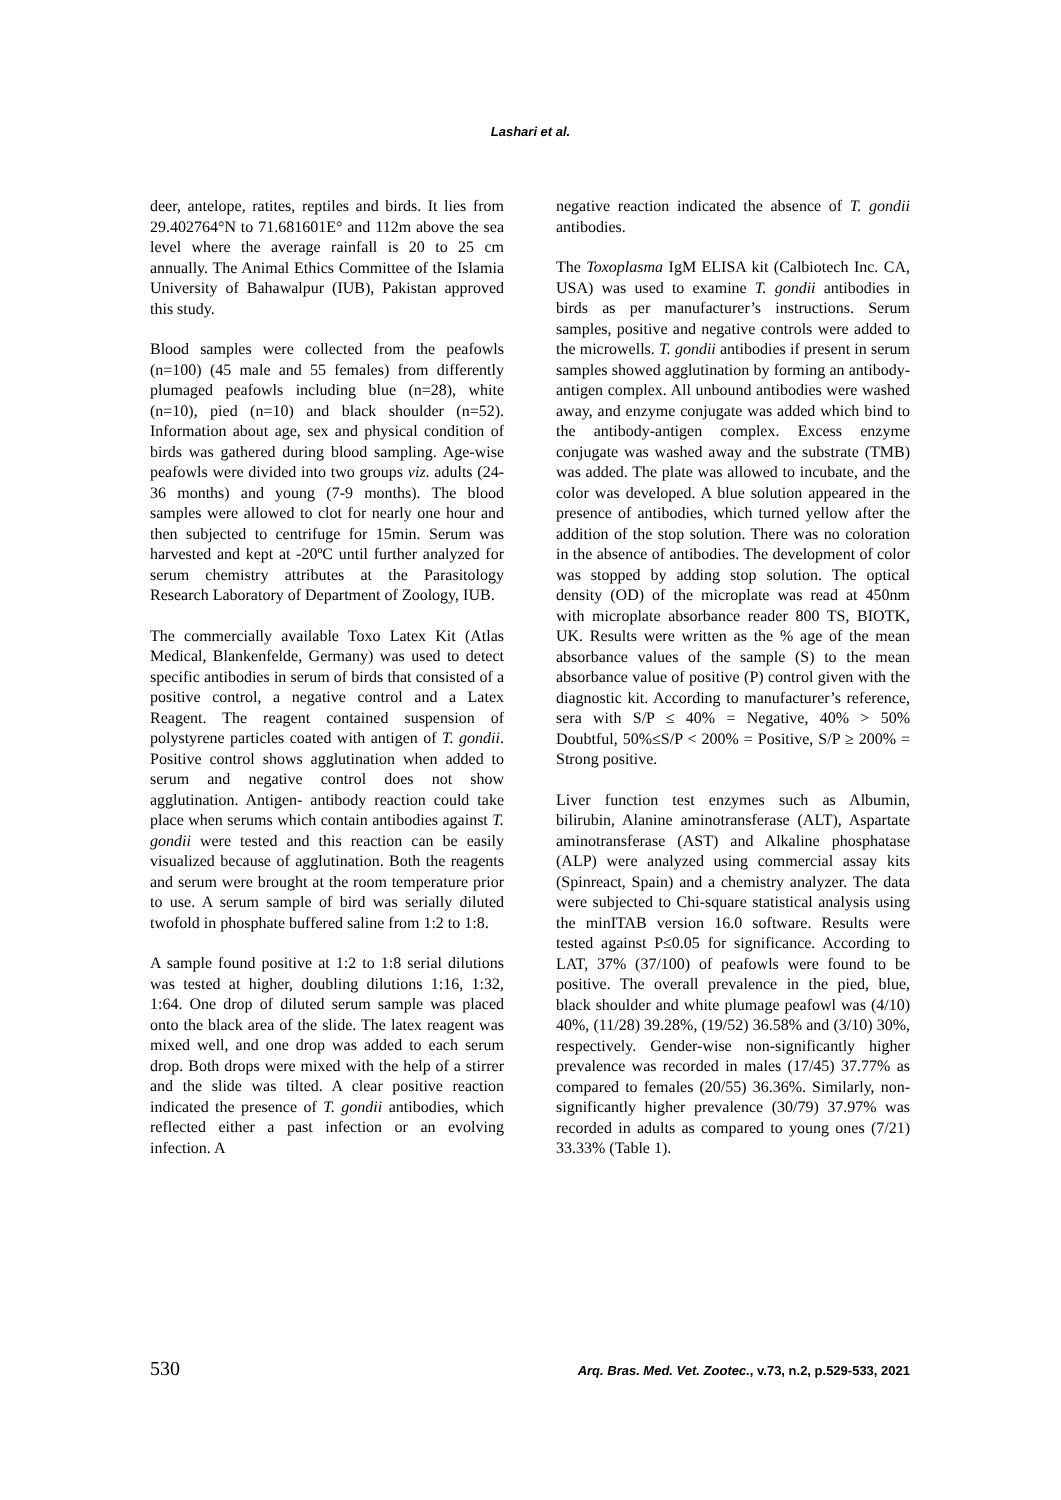Lashari et al.
deer, antelope, ratites, reptiles and birds. It lies from 29.402764°N to 71.681601E° and 112m above the sea level where the average rainfall is 20 to 25 cm annually. The Animal Ethics Committee of the Islamia University of Bahawalpur (IUB), Pakistan approved this study.
Blood samples were collected from the peafowls (n=100) (45 male and 55 females) from differently plumaged peafowls including blue (n=28), white (n=10), pied (n=10) and black shoulder (n=52). Information about age, sex and physical condition of birds was gathered during blood sampling. Age-wise peafowls were divided into two groups viz. adults (24-36 months) and young (7-9 months). The blood samples were allowed to clot for nearly one hour and then subjected to centrifuge for 15min. Serum was harvested and kept at -20ºC until further analyzed for serum chemistry attributes at the Parasitology Research Laboratory of Department of Zoology, IUB.
The commercially available Toxo Latex Kit (Atlas Medical, Blankenfelde, Germany) was used to detect specific antibodies in serum of birds that consisted of a positive control, a negative control and a Latex Reagent. The reagent contained suspension of polystyrene particles coated with antigen of T. gondii. Positive control shows agglutination when added to serum and negative control does not show agglutination. Antigen- antibody reaction could take place when serums which contain antibodies against T. gondii were tested and this reaction can be easily visualized because of agglutination. Both the reagents and serum were brought at the room temperature prior to use. A serum sample of bird was serially diluted twofold in phosphate buffered saline from 1:2 to 1:8.
A sample found positive at 1:2 to 1:8 serial dilutions was tested at higher, doubling dilutions 1:16, 1:32, 1:64. One drop of diluted serum sample was placed onto the black area of the slide. The latex reagent was mixed well, and one drop was added to each serum drop. Both drops were mixed with the help of a stirrer and the slide was tilted. A clear positive reaction indicated the presence of T. gondii antibodies, which reflected either a past infection or an evolving infection. A
negative reaction indicated the absence of T. gondii antibodies.
The Toxoplasma IgM ELISA kit (Calbiotech Inc. CA, USA) was used to examine T. gondii antibodies in birds as per manufacturer’s instructions. Serum samples, positive and negative controls were added to the microwells. T. gondii antibodies if present in serum samples showed agglutination by forming an antibody-antigen complex. All unbound antibodies were washed away, and enzyme conjugate was added which bind to the antibody-antigen complex. Excess enzyme conjugate was washed away and the substrate (TMB) was added. The plate was allowed to incubate, and the color was developed. A blue solution appeared in the presence of antibodies, which turned yellow after the addition of the stop solution. There was no coloration in the absence of antibodies. The development of color was stopped by adding stop solution. The optical density (OD) of the microplate was read at 450nm with microplate absorbance reader 800 TS, BIOTK, UK. Results were written as the % age of the mean absorbance values of the sample (S) to the mean absorbance value of positive (P) control given with the diagnostic kit. According to manufacturer’s reference, sera with S/P ≤ 40% = Negative, 40% > 50% Doubtful, 50%≤S/P < 200% = Positive, S/P ≥ 200% = Strong positive.
Liver function test enzymes such as Albumin, bilirubin, Alanine aminotransferase (ALT), Aspartate aminotransferase (AST) and Alkaline phosphatase (ALP) were analyzed using commercial assay kits (Spinreact, Spain) and a chemistry analyzer. The data were subjected to Chi-square statistical analysis using the minITAB version 16.0 software. Results were tested against P≤0.05 for significance. According to LAT, 37% (37/100) of peafowls were found to be positive. The overall prevalence in the pied, blue, black shoulder and white plumage peafowl was (4/10) 40%, (11/28) 39.28%, (19/52) 36.58% and (3/10) 30%, respectively. Gender-wise non-significantly higher prevalence was recorded in males (17/45) 37.77% as compared to females (20/55) 36.36%. Similarly, non-significantly higher prevalence (30/79) 37.97% was recorded in adults as compared to young ones (7/21) 33.33% (Table 1).
530 Arq. Bras. Med. Vet. Zootec., v.73, n.2, p.529-533, 2021